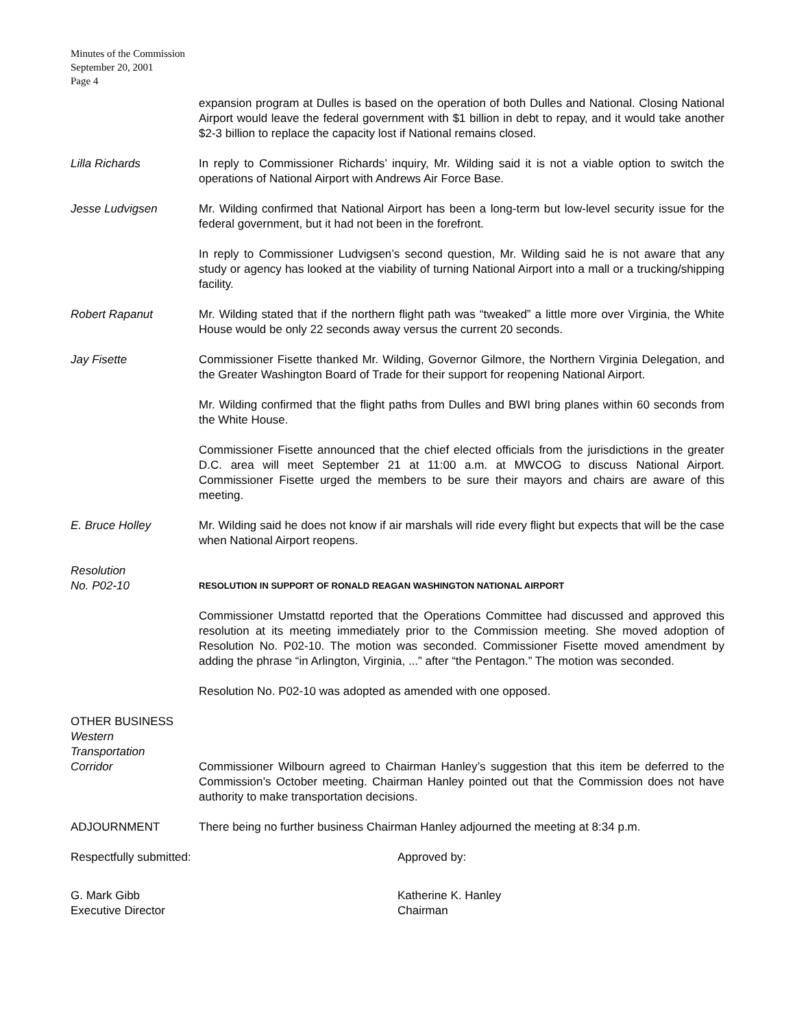Minutes of the Commission
September 20, 2001
Page 4
expansion program at Dulles is based on the operation of both Dulles and National. Closing National Airport would leave the federal government with $1 billion in debt to repay, and it would take another $2-3 billion to replace the capacity lost if National remains closed.
Lilla Richards In reply to Commissioner Richards’ inquiry, Mr. Wilding said it is not a viable option to switch the operations of National Airport with Andrews Air Force Base.
Jesse Ludvigsen Mr. Wilding confirmed that National Airport has been a long-term but low-level security issue for the federal government, but it had not been in the forefront.
In reply to Commissioner Ludvigsen’s second question, Mr. Wilding said he is not aware that any study or agency has looked at the viability of turning National Airport into a mall or a trucking/shipping facility.
Robert Rapanut Mr. Wilding stated that if the northern flight path was “tweaked” a little more over Virginia, the White House would be only 22 seconds away versus the current 20 seconds.
Jay Fisette Commissioner Fisette thanked Mr. Wilding, Governor Gilmore, the Northern Virginia Delegation, and the Greater Washington Board of Trade for their support for reopening National Airport.
Mr. Wilding confirmed that the flight paths from Dulles and BWI bring planes within 60 seconds from the White House.
Commissioner Fisette announced that the chief elected officials from the jurisdictions in the greater D.C. area will meet September 21 at 11:00 a.m. at MWCOG to discuss National Airport. Commissioner Fisette urged the members to be sure their mayors and chairs are aware of this meeting.
E. Bruce Holley Mr. Wilding said he does not know if air marshals will ride every flight but expects that will be the case when National Airport reopens.
Resolution
No. P02-10
RESOLUTION IN SUPPORT OF RONALD REAGAN WASHINGTON NATIONAL AIRPORT
Commissioner Umstattd reported that the Operations Committee had discussed and approved this resolution at its meeting immediately prior to the Commission meeting. She moved adoption of Resolution No. P02-10. The motion was seconded. Commissioner Fisette moved amendment by adding the phrase “in Arlington, Virginia, ...” after “the Pentagon.” The motion was seconded.
Resolution No. P02-10 was adopted as amended with one opposed.
OTHER BUSINESS
Western
Transportation
Corridor
Commissioner Wilbourn agreed to Chairman Hanley’s suggestion that this item be deferred to the Commission’s October meeting. Chairman Hanley pointed out that the Commission does not have authority to make transportation decisions.
ADJOURNMENT There being no further business Chairman Hanley adjourned the meeting at 8:34 p.m.
Respectfully submitted: Approved by:
G. Mark Gibb
Executive Director
Katherine K. Hanley
Chairman